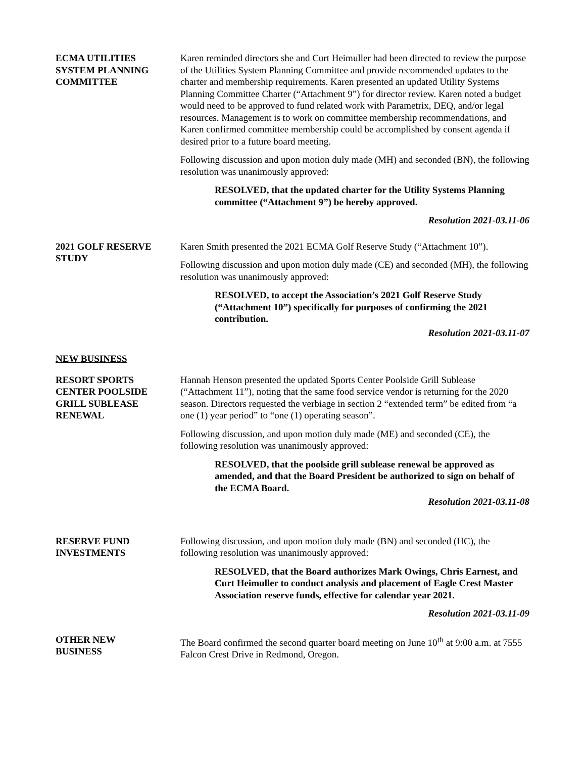ECMA UTILITIES
SYSTEM PLANNING
COMMITTEE
Karen reminded directors she and Curt Heimuller had been directed to review the purpose of the Utilities System Planning Committee and provide recommended updates to the charter and membership requirements. Karen presented an updated Utility Systems Planning Committee Charter (“Attachment 9”) for director review. Karen noted a budget would need to be approved to fund related work with Parametrix, DEQ, and/or legal resources. Management is to work on committee membership recommendations, and Karen confirmed committee membership could be accomplished by consent agenda if desired prior to a future board meeting.
Following discussion and upon motion duly made (MH) and seconded (BN), the following resolution was unanimously approved:
RESOLVED, that the updated charter for the Utility Systems Planning committee (“Attachment 9”) be hereby approved.
Resolution 2021-03.11-06
2021 GOLF RESERVE
STUDY
Karen Smith presented the 2021 ECMA Golf Reserve Study (“Attachment 10”).
Following discussion and upon motion duly made (CE) and seconded (MH), the following resolution was unanimously approved:
RESOLVED, to accept the Association’s 2021 Golf Reserve Study (“Attachment 10”) specifically for purposes of confirming the 2021 contribution.
Resolution 2021-03.11-07
NEW BUSINESS
RESORT SPORTS
CENTER POOLSIDE
GRILL SUBLEASE
RENEWAL
Hannah Henson presented the updated Sports Center Poolside Grill Sublease (“Attachment 11”), noting that the same food service vendor is returning for the 2020 season. Directors requested the verbiage in section 2 “extended term” be edited from “a one (1) year period” to “one (1) operating season”.
Following discussion, and upon motion duly made (ME) and seconded (CE), the following resolution was unanimously approved:
RESOLVED, that the poolside grill sublease renewal be approved as amended, and that the Board President be authorized to sign on behalf of the ECMA Board.
Resolution 2021-03.11-08
RESERVE FUND
INVESTMENTS
Following discussion, and upon motion duly made (BN) and seconded (HC), the following resolution was unanimously approved:
RESOLVED, that the Board authorizes Mark Owings, Chris Earnest, and Curt Heimuller to conduct analysis and placement of Eagle Crest Master Association reserve funds, effective for calendar year 2021.
Resolution 2021-03.11-09
OTHER NEW
BUSINESS
The Board confirmed the second quarter board meeting on June 10<sup>th</sup> at 9:00 a.m. at 7555 Falcon Crest Drive in Redmond, Oregon.